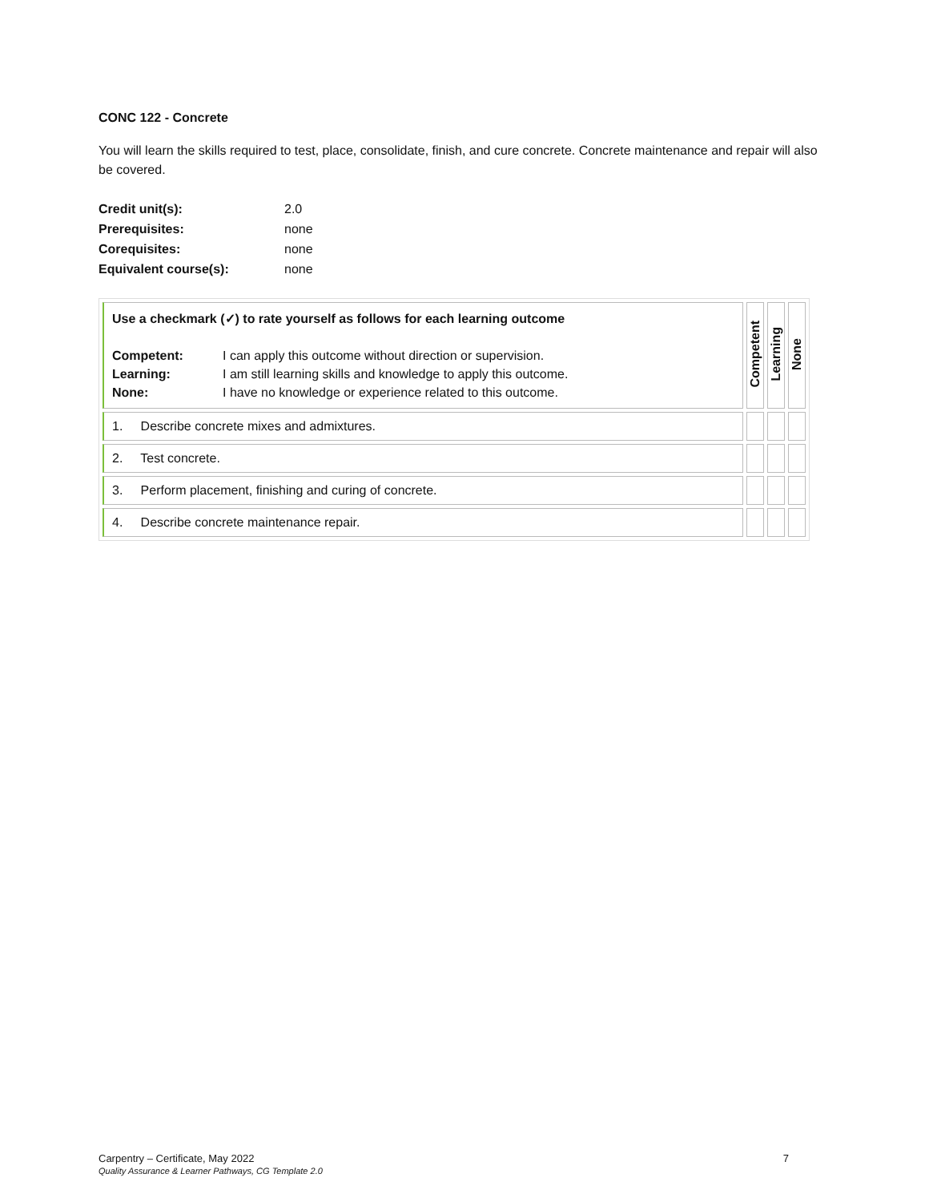CONC 122 - Concrete
You will learn the skills required to test, place, consolidate, finish, and cure concrete. Concrete maintenance and repair will also be covered.
| Credit unit(s): | 2.0 |
| Prerequisites: | none |
| Corequisites: | none |
| Equivalent course(s): | none |
| Use a checkmark (✓) to rate yourself as follows for each learning outcome / Competent: / I can apply this outcome without direction or supervision. / / Learning: / I am still learning skills and knowledge to apply this outcome. / / None: / I have no knowledge or experience related to this outcome. / | Competent | Learning | None |
| 1. Describe concrete mixes and admixtures. | | | |
| 2. Test concrete. | | | |
| 3. Perform placement, finishing and curing of concrete. | | | |
| 4. Describe concrete maintenance repair. | | | |
Carpentry – Certificate, May 2022
Quality Assurance & Learner Pathways, CG Template 2.0
7